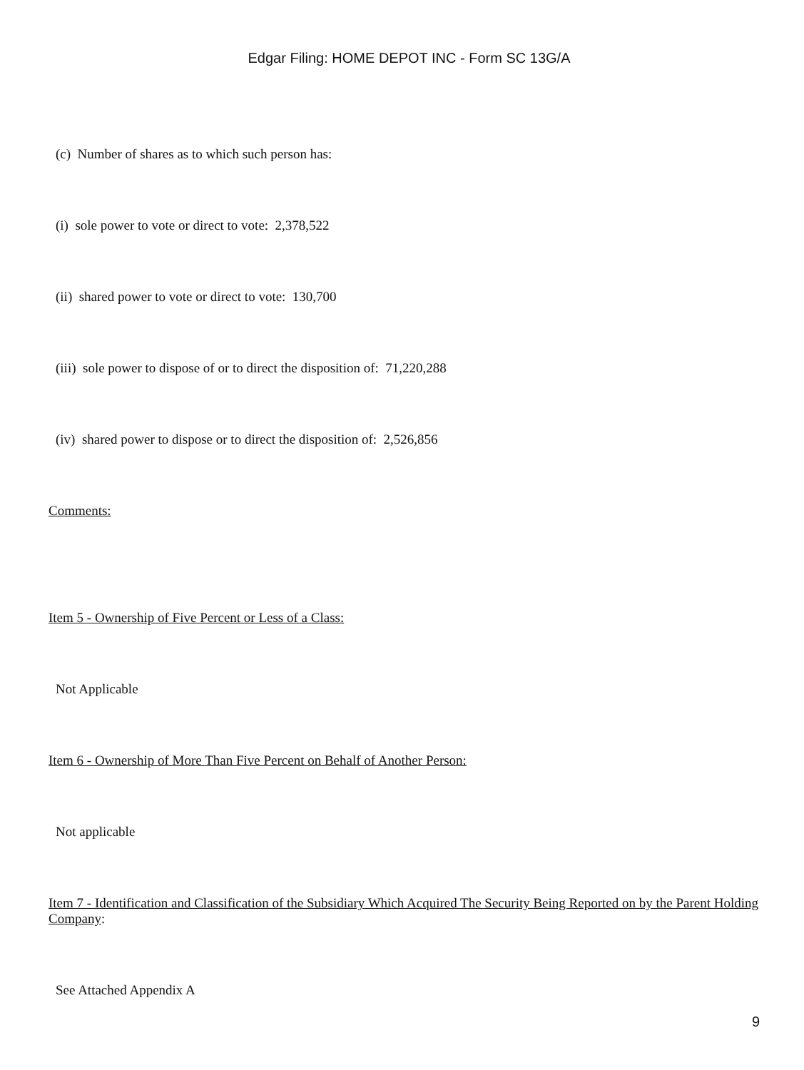Edgar Filing: HOME DEPOT INC - Form SC 13G/A
(c) Number of shares as to which such person has:
(i) sole power to vote or direct to vote: 2,378,522
(ii) shared power to vote or direct to vote: 130,700
(iii) sole power to dispose of or to direct the disposition of: 71,220,288
(iv) shared power to dispose or to direct the disposition of: 2,526,856
Comments:
Item 5 - Ownership of Five Percent or Less of a Class:
Not Applicable
Item 6 - Ownership of More Than Five Percent on Behalf of Another Person:
Not applicable
Item 7 - Identification and Classification of the Subsidiary Which Acquired The Security Being Reported on by the Parent Holding Company:
See Attached Appendix A
9